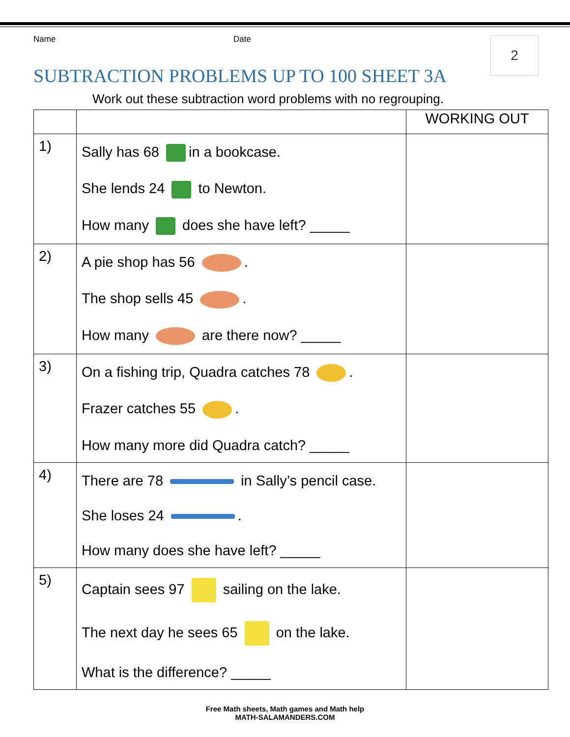Name Date
2
SUBTRACTION PROBLEMS UP TO 100 SHEET 3A
Work out these subtraction word problems with no regrouping.
| | | WORKING OUT |
| --- | --- | --- |
| 1) | Sally has 68 in a bookcase. She lends 24 to Newton. How many does she have left? _____ | |
| 2) | A pie shop has 56 . The shop sells 45 . How many are there now? _____ | |
| 3) | On a fishing trip, Quadra catches 78 . Frazer catches 55 . How many more did Quadra catch? _____ | |
| 4) | There are 78 in Sally’s pencil case. She loses 24 . How many does she have left? _____ | |
| 5) | Captain sees 97 sailing on the lake. The next day he sees 65 on the lake. What is the difference? _____ | |
Free Math sheets, Math games and Math help
MATH-SALAMANDERS.COM